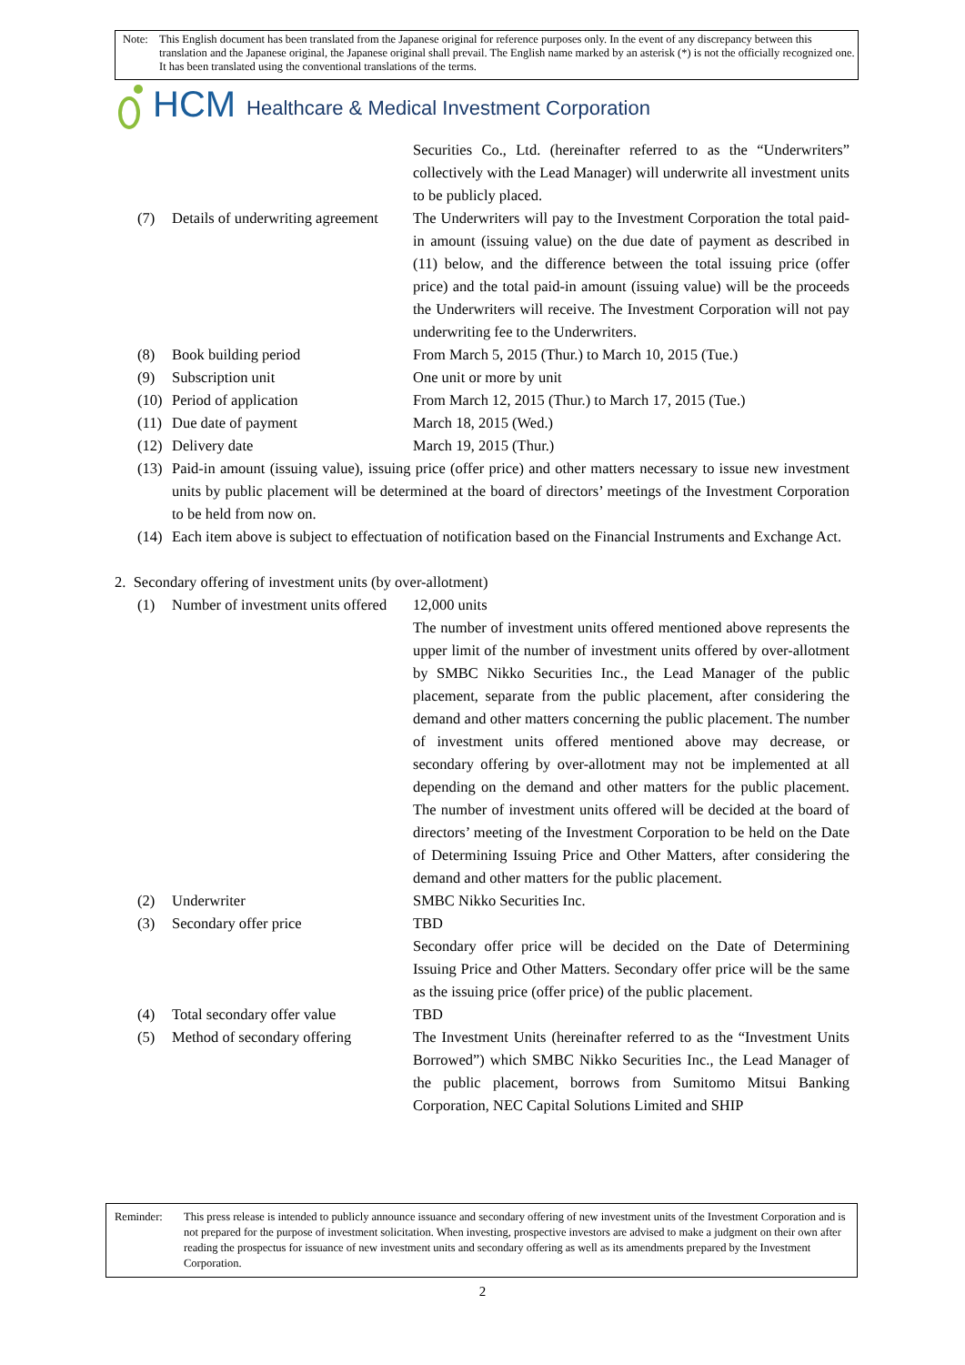Note: This English document has been translated from the Japanese original for reference purposes only. In the event of any discrepancy between this translation and the Japanese original, the Japanese original shall prevail. The English name marked by an asterisk (*) is not the officially recognized one. It has been translated using the conventional translations of the terms.
HCM Healthcare & Medical Investment Corporation
Securities Co., Ltd. (hereinafter referred to as the “Underwriters” collectively with the Lead Manager) will underwrite all investment units to be publicly placed.
(7) Details of underwriting agreement
The Underwriters will pay to the Investment Corporation the total paid-in amount (issuing value) on the due date of payment as described in (11) below, and the difference between the total issuing price (offer price) and the total paid-in amount (issuing value) will be the proceeds the Underwriters will receive. The Investment Corporation will not pay underwriting fee to the Underwriters.
(8) Book building period From March 5, 2015 (Thur.) to March 10, 2015 (Tue.)
(9) Subscription unit One unit or more by unit
(10)
Period of application From March 12, 2015 (Thur.) to March 17, 2015 (Tue.)
(11)
Due date of payment March 18, 2015 (Wed.)
(12)
Delivery date March 19, 2015 (Thur.)
(13)
Paid-in amount (issuing value), issuing price (offer price) and other matters necessary to issue new investment units by public placement will be determined at the board of directors’ meetings of the Investment Corporation to be held from now on.
(14)
Each item above is subject to effectuation of notification based on the Financial Instruments and Exchange Act.
2. Secondary offering of investment units (by over-allotment)
(1) Number of investment units offered
12,000 units
The number of investment units offered mentioned above represents the upper limit of the number of investment units offered by over-allotment by SMBC Nikko Securities Inc., the Lead Manager of the public placement, separate from the public placement, after considering the demand and other matters concerning the public placement. The number of investment units offered mentioned above may decrease, or secondary offering by over-allotment may not be implemented at all depending on the demand and other matters for the public placement. The number of investment units offered will be decided at the board of directors’ meeting of the Investment Corporation to be held on the Date of Determining Issuing Price and Other Matters, after considering the demand and other matters for the public placement.
(2) Underwriter SMBC Nikko Securities Inc.
(3) Secondary offer price TBD
Secondary offer price will be decided on the Date of Determining Issuing Price and Other Matters. Secondary offer price will be the same as the issuing price (offer price) of the public placement.
(4) Total secondary offer value
TBD
(5) Method of secondary offering
The Investment Units (hereinafter referred to as the “Investment Units Borrowed”) which SMBC Nikko Securities Inc., the Lead Manager of the public placement, borrows from Sumitomo Mitsui Banking Corporation, NEC Capital Solutions Limited and SHIP
Reminder: This press release is intended to publicly announce issuance and secondary offering of new investment units of the Investment Corporation and is not prepared for the purpose of investment solicitation. When investing, prospective investors are advised to make a judgment on their own after reading the prospectus for issuance of new investment units and secondary offering as well as its amendments prepared by the Investment Corporation.
2